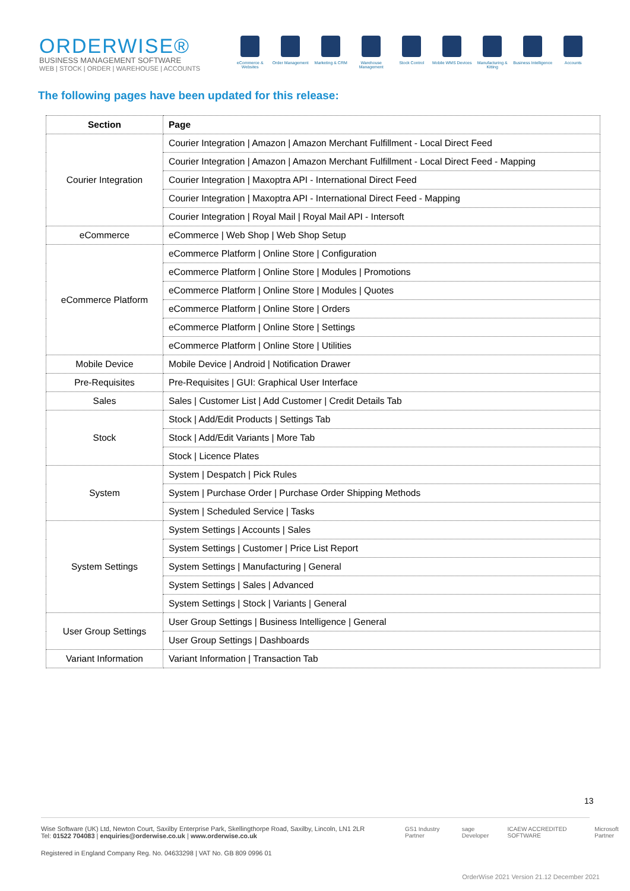ORDERWISE®
BUSINESS MANAGEMENT SOFTWARE
WEB | STOCK | ORDER | WAREHOUSE | ACCOUNTS
eCommerce & Websites
Order Management Marketing & CRM Warehouse Management
Stock Control Mobile WMS Devices
Manufacturing & Kitting
Business Intelligence
Accounts
The following pages have been updated for this release:
| Section | Page |
| --- | --- |
| Courier Integration | Courier Integration / Amazon / Amazon Merchant Fulfillment - Local Direct Feed |
| | Courier Integration / Amazon / Amazon Merchant Fulfillment - Local Direct Feed - Mapping |
| | Courier Integration / Maxoptra API - International Direct Feed |
| | Courier Integration / Maxoptra API - International Direct Feed - Mapping |
| | Courier Integration / Royal Mail / Royal Mail API - Intersoft |
| eCommerce | eCommerce / Web Shop / Web Shop Setup |
| eCommerce Platform | eCommerce Platform / Online Store / Configuration |
| | eCommerce Platform / Online Store / Modules / Promotions |
| | eCommerce Platform / Online Store / Modules / Quotes |
| | eCommerce Platform / Online Store / Orders |
| | eCommerce Platform / Online Store / Settings |
| | eCommerce Platform / Online Store / Utilities |
| Mobile Device | Mobile Device / Android / Notification Drawer |
| Pre-Requisites | Pre-Requisites / GUI: Graphical User Interface |
| Sales | Sales / Customer List / Add Customer / Credit Details Tab |
| Stock | Stock / Add/Edit Products / Settings Tab |
| | Stock / Add/Edit Variants / More Tab |
| | Stock / Licence Plates |
| System | System / Despatch / Pick Rules |
| | System / Purchase Order / Purchase Order Shipping Methods |
| | System / Scheduled Service / Tasks |
| System Settings | System Settings / Accounts / Sales |
| | System Settings / Customer / Price List Report |
| | System Settings / Manufacturing / General |
| | System Settings / Sales / Advanced |
| | System Settings / Stock / Variants / General |
| User Group Settings | User Group Settings / Business Intelligence / General |
| | User Group Settings / Dashboards |
| Variant Information | Variant Information / Transaction Tab |
13
Wise Software (UK) Ltd, Newton Court, Saxilby Enterprise Park, Skellingthorpe Road, Saxilby, Lincoln, LN1 2LR
Tel: 01522 704083 | enquiries@orderwise.co.uk | www.orderwise.co.uk
GS1 Industry Partner sage Developer ICAEW ACCREDITED SOFTWARE Microsoft Partner
Registered in England Company Reg. No. 04633298 | VAT No. GB 809 0996 01
OrderWise 2021 Version 21.12 December 2021